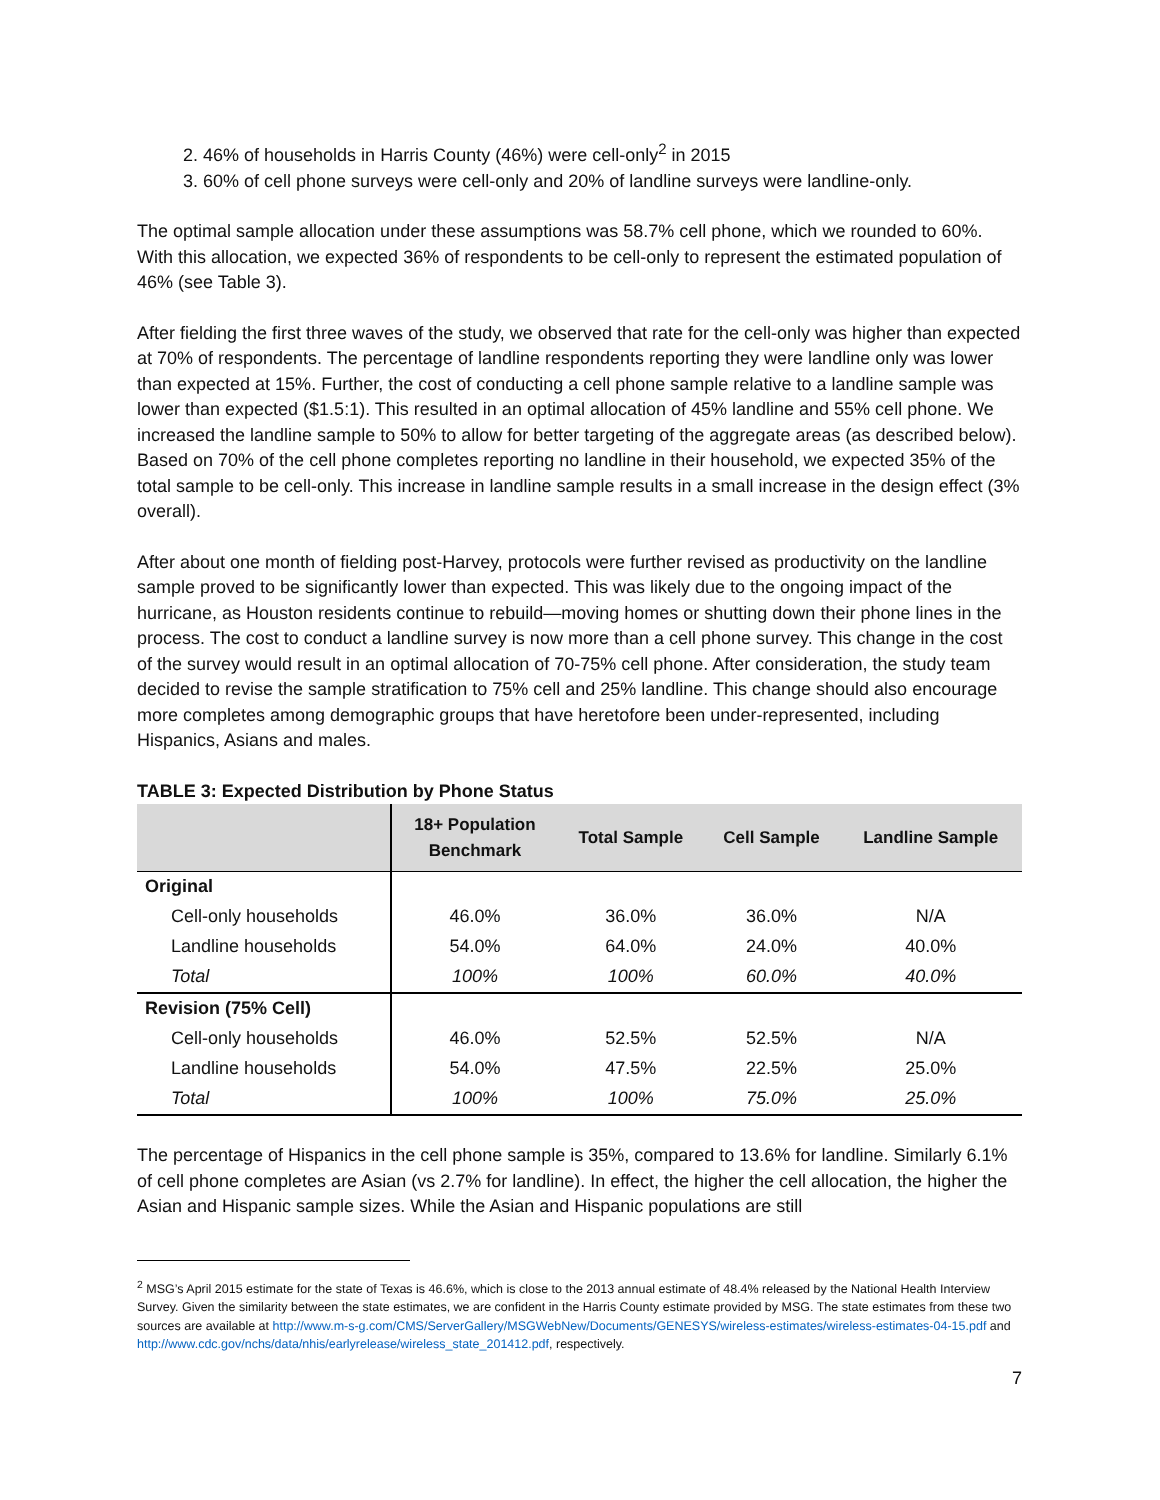2. 46% of households in Harris County (46%) were cell-only<sup>2</sup> in 2015
3. 60% of cell phone surveys were cell-only and 20% of landline surveys were landline-only.
The optimal sample allocation under these assumptions was 58.7% cell phone, which we rounded to 60%. With this allocation, we expected 36% of respondents to be cell-only to represent the estimated population of 46% (see Table 3).
After fielding the first three waves of the study, we observed that rate for the cell-only was higher than expected at 70% of respondents. The percentage of landline respondents reporting they were landline only was lower than expected at 15%. Further, the cost of conducting a cell phone sample relative to a landline sample was lower than expected ($1.5:1). This resulted in an optimal allocation of 45% landline and 55% cell phone. We increased the landline sample to 50% to allow for better targeting of the aggregate areas (as described below). Based on 70% of the cell phone completes reporting no landline in their household, we expected 35% of the total sample to be cell-only. This increase in landline sample results in a small increase in the design effect (3% overall).
After about one month of fielding post-Harvey, protocols were further revised as productivity on the landline sample proved to be significantly lower than expected. This was likely due to the ongoing impact of the hurricane, as Houston residents continue to rebuild—moving homes or shutting down their phone lines in the process. The cost to conduct a landline survey is now more than a cell phone survey. This change in the cost of the survey would result in an optimal allocation of 70-75% cell phone. After consideration, the study team decided to revise the sample stratification to 75% cell and 25% landline. This change should also encourage more completes among demographic groups that have heretofore been under-represented, including Hispanics, Asians and males.
TABLE 3: Expected Distribution by Phone Status
| | 18+ Population Benchmark | Total Sample | Cell Sample | Landline Sample |
| --- | --- | --- | --- | --- |
| Original | | | | |
| Cell-only households | 46.0% | 36.0% | 36.0% | N/A |
| Landline households | 54.0% | 64.0% | 24.0% | 40.0% |
| Total | 100% | 100% | 60.0% | 40.0% |
| Revision (75% Cell) | | | | |
| Cell-only households | 46.0% | 52.5% | 52.5% | N/A |
| Landline households | 54.0% | 47.5% | 22.5% | 25.0% |
| Total | 100% | 100% | 75.0% | 25.0% |
The percentage of Hispanics in the cell phone sample is 35%, compared to 13.6% for landline. Similarly 6.1% of cell phone completes are Asian (vs 2.7% for landline). In effect, the higher the cell allocation, the higher the Asian and Hispanic sample sizes. While the Asian and Hispanic populations are still
<sup>2</sup> MSG’s April 2015 estimate for the state of Texas is 46.6%, which is close to the 2013 annual estimate of 48.4% released by the National Health Interview Survey. Given the similarity between the state estimates, we are confident in the Harris County estimate provided by MSG. The state estimates from these two sources are available at http://www.m-s-g.com/CMS/ServerGallery/MSGWebNew/Documents/GENESYS/wireless-estimates/wireless-estimates-04-15.pdf and http://www.cdc.gov/nchs/data/nhis/earlyrelease/wireless_state_201412.pdf, respectively.
7